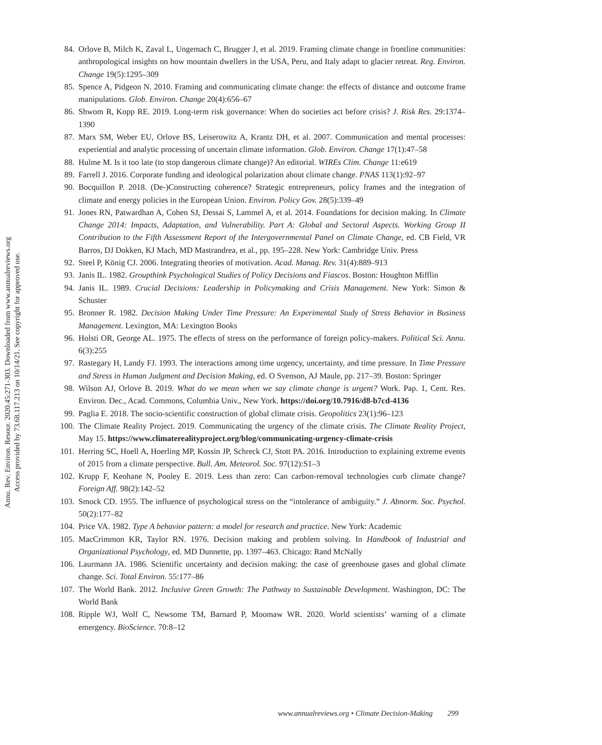Annu. Rev. Environ. Resour. 2020.45:271-303. Downloaded from www.annualreviews.org
Access provided by 73.68.117.213 on 10/14/21. See copyright for approved use.
84. Orlove B, Milch K, Zaval L, Ungemach C, Brugger J, et al. 2019. Framing climate change in frontline communities: anthropological insights on how mountain dwellers in the USA, Peru, and Italy adapt to glacier retreat. Reg. Environ. Change 19(5):1295–309
85. Spence A, Pidgeon N. 2010. Framing and communicating climate change: the effects of distance and outcome frame manipulations. Glob. Environ. Change 20(4):656–67
86. Shwom R, Kopp RE. 2019. Long-term risk governance: When do societies act before crisis? J. Risk Res. 29:1374–1390
87. Marx SM, Weber EU, Orlove BS, Leiserowitz A, Krantz DH, et al. 2007. Communication and mental processes: experiential and analytic processing of uncertain climate information. Glob. Environ. Change 17(1):47–58
88. Hulme M. Is it too late (to stop dangerous climate change)? An editorial. WIREs Clim. Change 11:e619
89. Farrell J. 2016. Corporate funding and ideological polarization about climate change. PNAS 113(1):92–97
90. Bocquillon P. 2018. (De-)Constructing coherence? Strategic entrepreneurs, policy frames and the integration of climate and energy policies in the European Union. Environ. Policy Gov. 28(5):339–49
91. Jones RN, Patwardhan A, Cohen SJ, Dessai S, Lammel A, et al. 2014. Foundations for decision making. In Climate Change 2014: Impacts, Adaptation, and Vulnerability. Part A: Global and Sectoral Aspects. Working Group II Contribution to the Fifth Assessment Report of the Intergovernmental Panel on Climate Change, ed. CB Field, VR Barros, DJ Dokken, KJ Mach, MD Mastrandrea, et al., pp. 195–228. New York: Cambridge Univ. Press
92. Steel P, König CJ. 2006. Integrating theories of motivation. Acad. Manag. Rev. 31(4):889–913
93. Janis IL. 1982. Groupthink Psychological Studies of Policy Decisions and Fiascos. Boston: Houghton Mifflin
94. Janis IL. 1989. Crucial Decisions: Leadership in Policymaking and Crisis Management. New York: Simon & Schuster
95. Bronner R. 1982. Decision Making Under Time Pressure: An Experimental Study of Stress Behavior in Business Management. Lexington, MA: Lexington Books
96. Holsti OR, George AL. 1975. The effects of stress on the performance of foreign policy-makers. Political Sci. Annu. 6(3):255
97. Rastegary H, Landy FJ. 1993. The interactions among time urgency, uncertainty, and time pressure. In Time Pressure and Stress in Human Judgment and Decision Making, ed. O Svenson, AJ Maule, pp. 217–39. Boston: Springer
98. Wilson AJ, Orlove B. 2019. What do we mean when we say climate change is urgent? Work. Pap. 1, Cent. Res. Environ. Dec., Acad. Commons, Columbia Univ., New York. https://doi.org/10.7916/d8-b7cd-4136
99. Paglia E. 2018. The socio-scientific construction of global climate crisis. Geopolitics 23(1):96–123
100. The Climate Reality Project. 2019. Communicating the urgency of the climate crisis. The Climate Reality Project, May 15. https://www.climaterealityproject.org/blog/communicating-urgency-climate-crisis
101. Herring SC, Hoell A, Hoerling MP, Kossin JP, Schreck CJ, Stott PA. 2016. Introduction to explaining extreme events of 2015 from a climate perspective. Bull. Am. Meteorol. Soc. 97(12):S1–3
102. Krupp F, Keohane N, Pooley E. 2019. Less than zero: Can carbon-removal technologies curb climate change? Foreign Aff. 98(2):142–52
103. Smock CD. 1955. The influence of psychological stress on the “intolerance of ambiguity.” J. Abnorm. Soc. Psychol. 50(2):177–82
104. Price VA. 1982. Type A behavior pattern: a model for research and practice. New York: Academic
105. MacCrimmon KR, Taylor RN. 1976. Decision making and problem solving. In Handbook of Industrial and Organizational Psychology, ed. MD Dunnette, pp. 1397–463. Chicago: Rand McNally
106. Laurmann JA. 1986. Scientific uncertainty and decision making: the case of greenhouse gases and global climate change. Sci. Total Environ. 55:177–86
107. The World Bank. 2012. Inclusive Green Growth: The Pathway to Sustainable Development. Washington, DC: The World Bank
108. Ripple WJ, Wolf C, Newsome TM, Barnard P, Moomaw WR. 2020. World scientists’ warning of a climate emergency. BioScience. 70:8–12
www.annualreviews.org • Climate Decision-Making 299